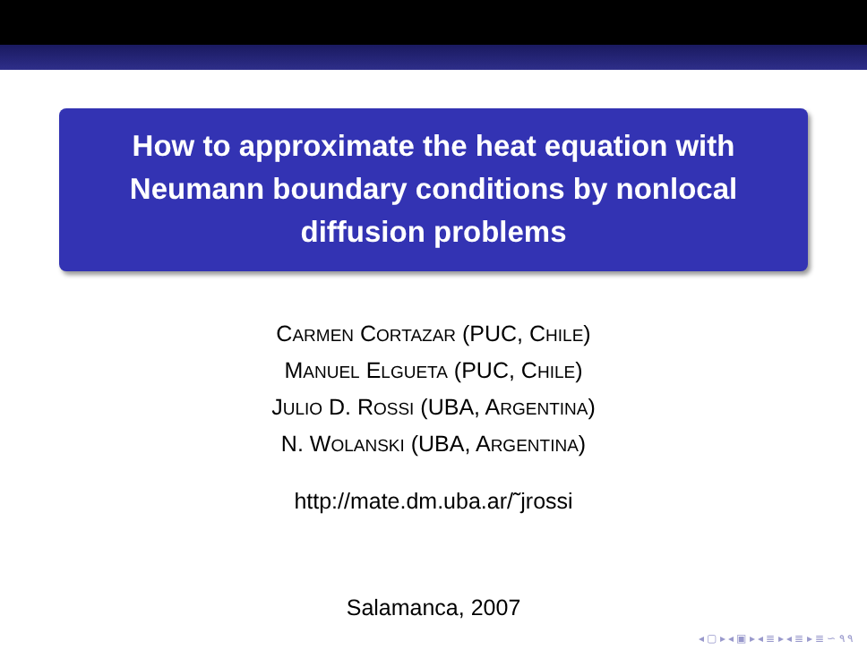How to approximate the heat equation with Neumann boundary conditions by nonlocal diffusion problems
CARMEN CORTAZAR (PUC, CHILE)
MANUEL ELGUETA (PUC, CHILE)
JULIO D. ROSSI (UBA, ARGENTINA)
N. WOLANSKI (UBA, ARGENTINA)
http://mate.dm.uba.ar/˜jrossi
Salamanca, 2007
◂ ▢ ▸ ◂ ▣ ▸ ◂ ≣ ▸ ◂ ≣ ▸ ≣ ∽ ۹ ۹